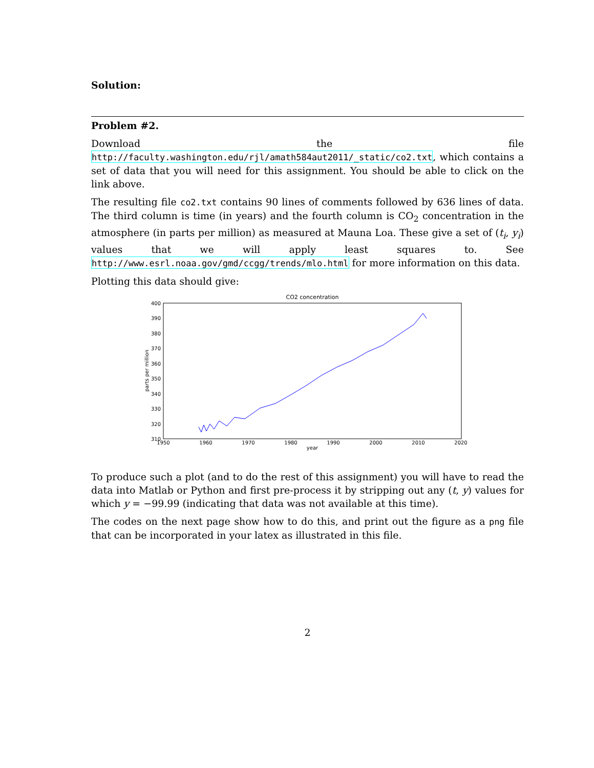Solution:
Problem #2.
Download the file http://faculty.washington.edu/rjl/amath584aut2011/_static/co2.txt, which contains a set of data that you will need for this assignment. You should be able to click on the link above.
The resulting file co2.txt contains 90 lines of comments followed by 636 lines of data. The third column is time (in years) and the fourth column is CO<sub>2</sub> concentration in the atmosphere (in parts per million) as measured at Mauna Loa. These give a set of (t<sub>i</sub>, y<sub>i</sub>) values that we will apply least squares to. See http://www.esrl.noaa.gov/gmd/ccgg/trends/mlo.html for more information on this data.
Plotting this data should give:
CO2 concentration
400
390
380
370
360
350
340
330
320
310
1950
1960
1970
1980
1990
2000
2010
2020
year
parts per million
To produce such a plot (and to do the rest of this assignment) you will have to read the data into Matlab or Python and first pre-process it by stripping out any (t, y) values for which y = −99.99 (indicating that data was not available at this time).
The codes on the next page show how to do this, and print out the figure as a png file that can be incorporated in your latex as illustrated in this file.
2